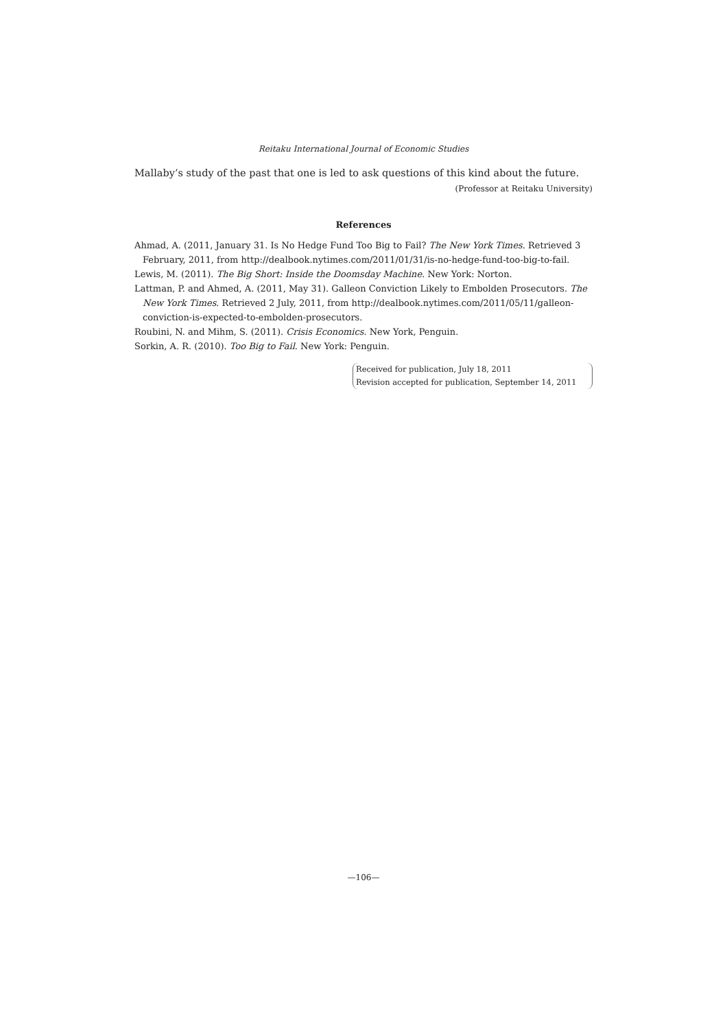Reitaku International Journal of Economic Studies
Mallaby’s study of the past that one is led to ask questions of this kind about the future.
(Professor at Reitaku University)
References
Ahmad, A. (2011, January 31. Is No Hedge Fund Too Big to Fail? The New York Times. Retrieved 3 February, 2011, from http://dealbook.nytimes.com/2011/01/31/is-no-hedge-fund-too-big-to-fail.
Lewis, M. (2011). The Big Short: Inside the Doomsday Machine. New York: Norton.
Lattman, P. and Ahmed, A. (2011, May 31). Galleon Conviction Likely to Embolden Prosecutors. The New York Times. Retrieved 2 July, 2011, from http://dealbook.nytimes.com/2011/05/11/galleon-conviction-is-expected-to-embolden-prosecutors.
Roubini, N. and Mihm, S. (2011). Crisis Economics. New York, Penguin.
Sorkin, A. R. (2010). Too Big to Fail. New York: Penguin.
Received for publication, July 18, 2011
Revision accepted for publication, September 14, 2011
—106—